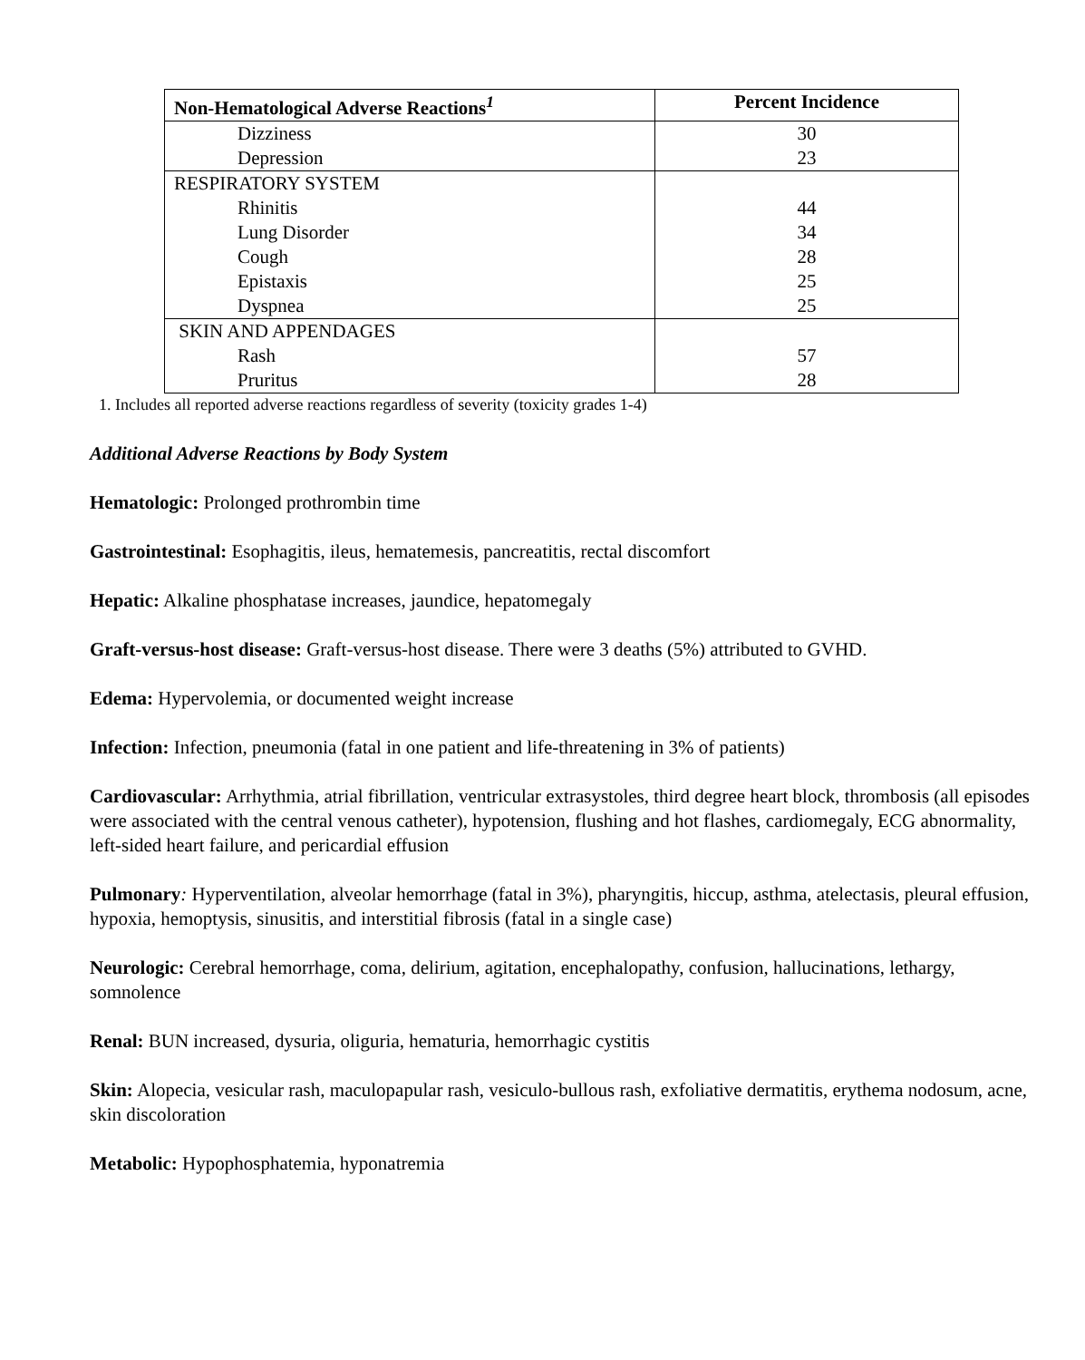| Non-Hematological Adverse Reactions<sup>1</sup> | Percent Incidence |
| --- | --- |
| Dizziness | 30 |
| Depression | 23 |
| RESPIRATORY SYSTEM | |
| Rhinitis | 44 |
| Lung Disorder | 34 |
| Cough | 28 |
| Epistaxis | 25 |
| Dyspnea | 25 |
| SKIN AND APPENDAGES | |
| Rash | 57 |
| Pruritus | 28 |
1. Includes all reported adverse reactions regardless of severity (toxicity grades 1-4)
Additional Adverse Reactions by Body System
Hematologic: Prolonged prothrombin time
Gastrointestinal: Esophagitis, ileus, hematemesis, pancreatitis, rectal discomfort
Hepatic: Alkaline phosphatase increases, jaundice, hepatomegaly
Graft-versus-host disease: Graft-versus-host disease. There were 3 deaths (5%) attributed to GVHD.
Edema: Hypervolemia, or documented weight increase
Infection: Infection, pneumonia (fatal in one patient and life-threatening in 3% of patients)
Cardiovascular: Arrhythmia, atrial fibrillation, ventricular extrasystoles, third degree heart block, thrombosis (all episodes were associated with the central venous catheter), hypotension, flushing and hot flashes, cardiomegaly, ECG abnormality, left-sided heart failure, and pericardial effusion
Pulmonary: Hyperventilation, alveolar hemorrhage (fatal in 3%), pharyngitis, hiccup, asthma, atelectasis, pleural effusion, hypoxia, hemoptysis, sinusitis, and interstitial fibrosis (fatal in a single case)
Neurologic: Cerebral hemorrhage, coma, delirium, agitation, encephalopathy, confusion, hallucinations, lethargy, somnolence
Renal: BUN increased, dysuria, oliguria, hematuria, hemorrhagic cystitis
Skin: Alopecia, vesicular rash, maculopapular rash, vesiculo-bullous rash, exfoliative dermatitis, erythema nodosum, acne, skin discoloration
Metabolic: Hypophosphatemia, hyponatremia